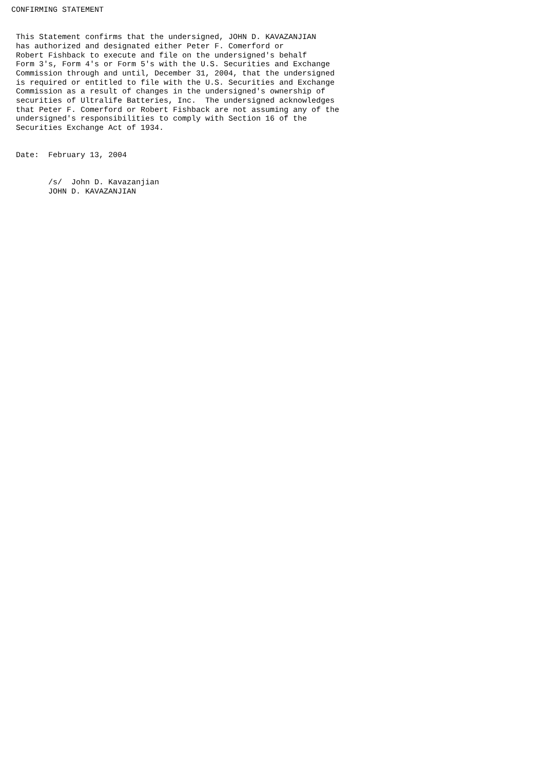CONFIRMING STATEMENT


 This Statement confirms that the undersigned, JOHN D. KAVAZANJIAN
 has authorized and designated either Peter F. Comerford or
 Robert Fishback to execute and file on the undersigned's behalf
 Form 3's, Form 4's or Form 5's with the U.S. Securities and Exchange
 Commission through and until, December 31, 2004, that the undersigned
 is required or entitled to file with the U.S. Securities and Exchange
 Commission as a result of changes in the undersigned's ownership of
 securities of Ultralife Batteries, Inc.  The undersigned acknowledges
 that Peter F. Comerford or Robert Fishback are not assuming any of the
 undersigned's responsibilities to comply with Section 16 of the
 Securities Exchange Act of 1934.


 Date:  February 13, 2004


        /s/  John D. Kavazanjian
        JOHN D. KAVAZANJIAN